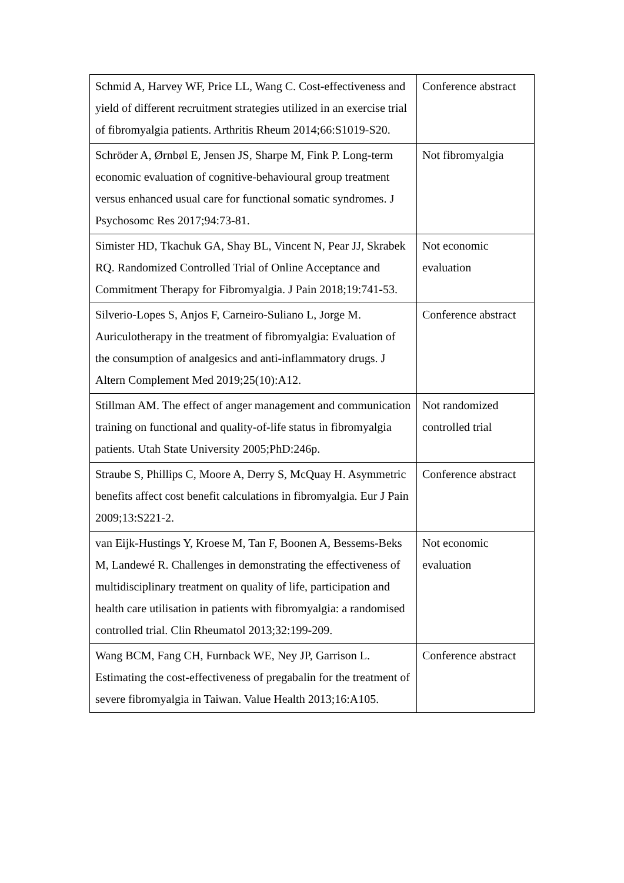| Schmid A, Harvey WF, Price LL, Wang C. Cost-effectiveness and yield of different recruitment strategies utilized in an exercise trial of fibromyalgia patients. Arthritis Rheum 2014;66:S1019-S20. | Conference abstract |
| Schröder A, Ørnbøl E, Jensen JS, Sharpe M, Fink P. Long-term economic evaluation of cognitive-behavioural group treatment versus enhanced usual care for functional somatic syndromes. J Psychosomc Res 2017;94:73-81. | Not fibromyalgia |
| Simister HD, Tkachuk GA, Shay BL, Vincent N, Pear JJ, Skrabek RQ. Randomized Controlled Trial of Online Acceptance and Commitment Therapy for Fibromyalgia. J Pain 2018;19:741-53. | Not economic evaluation |
| Silverio-Lopes S, Anjos F, Carneiro-Suliano L, Jorge M. Auriculotherapy in the treatment of fibromyalgia: Evaluation of the consumption of analgesics and anti-inflammatory drugs. J Altern Complement Med 2019;25(10):A12. | Conference abstract |
| Stillman AM. The effect of anger management and communication training on functional and quality-of-life status in fibromyalgia patients. Utah State University 2005;PhD:246p. | Not randomized controlled trial |
| Straube S, Phillips C, Moore A, Derry S, McQuay H. Asymmetric benefits affect cost benefit calculations in fibromyalgia. Eur J Pain 2009;13:S221-2. | Conference abstract |
| van Eijk-Hustings Y, Kroese M, Tan F, Boonen A, Bessems-Beks M, Landewé R. Challenges in demonstrating the effectiveness of multidisciplinary treatment on quality of life, participation and health care utilisation in patients with fibromyalgia: a randomised controlled trial. Clin Rheumatol 2013;32:199-209. | Not economic evaluation |
| Wang BCM, Fang CH, Furnback WE, Ney JP, Garrison L. Estimating the cost-effectiveness of pregabalin for the treatment of severe fibromyalgia in Taiwan. Value Health 2013;16:A105. | Conference abstract |